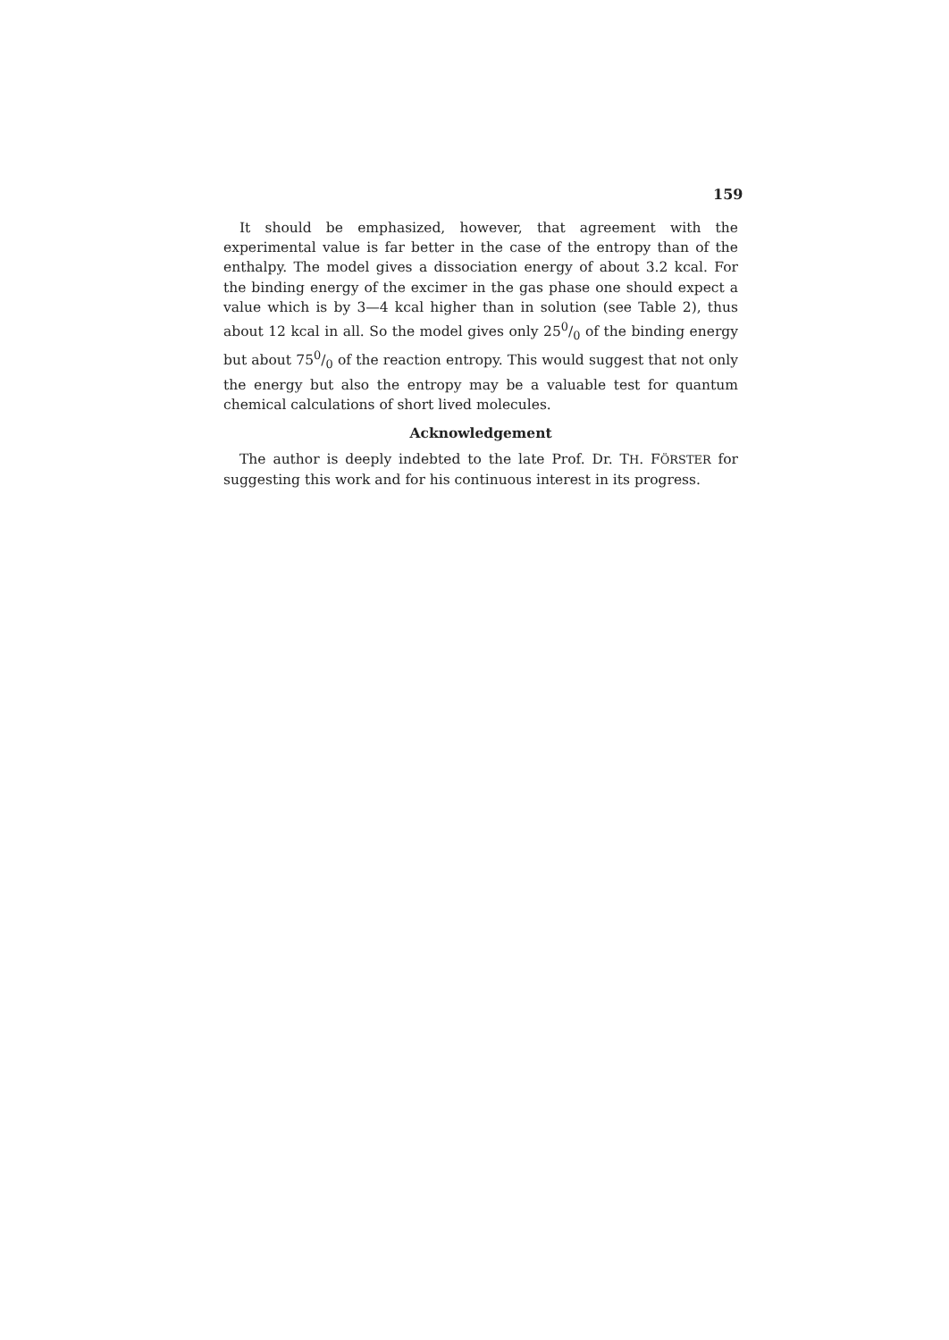159
It should be emphasized, however, that agreement with the experimental value is far better in the case of the entropy than of the enthalpy. The model gives a dissociation energy of about 3.2 kcal. For the binding energy of the excimer in the gas phase one should expect a value which is by 3—4 kcal higher than in solution (see Table 2), thus about 12 kcal in all. So the model gives only 250/0 of the binding energy but about 750/0 of the reaction entropy. This would suggest that not only the energy but also the entropy may be a valuable test for quantum chemical calculations of short lived molecules.
Acknowledgement
The author is deeply indebted to the late Prof. Dr. TH. FÖRSTER for suggesting this work and for his continuous interest in its progress.